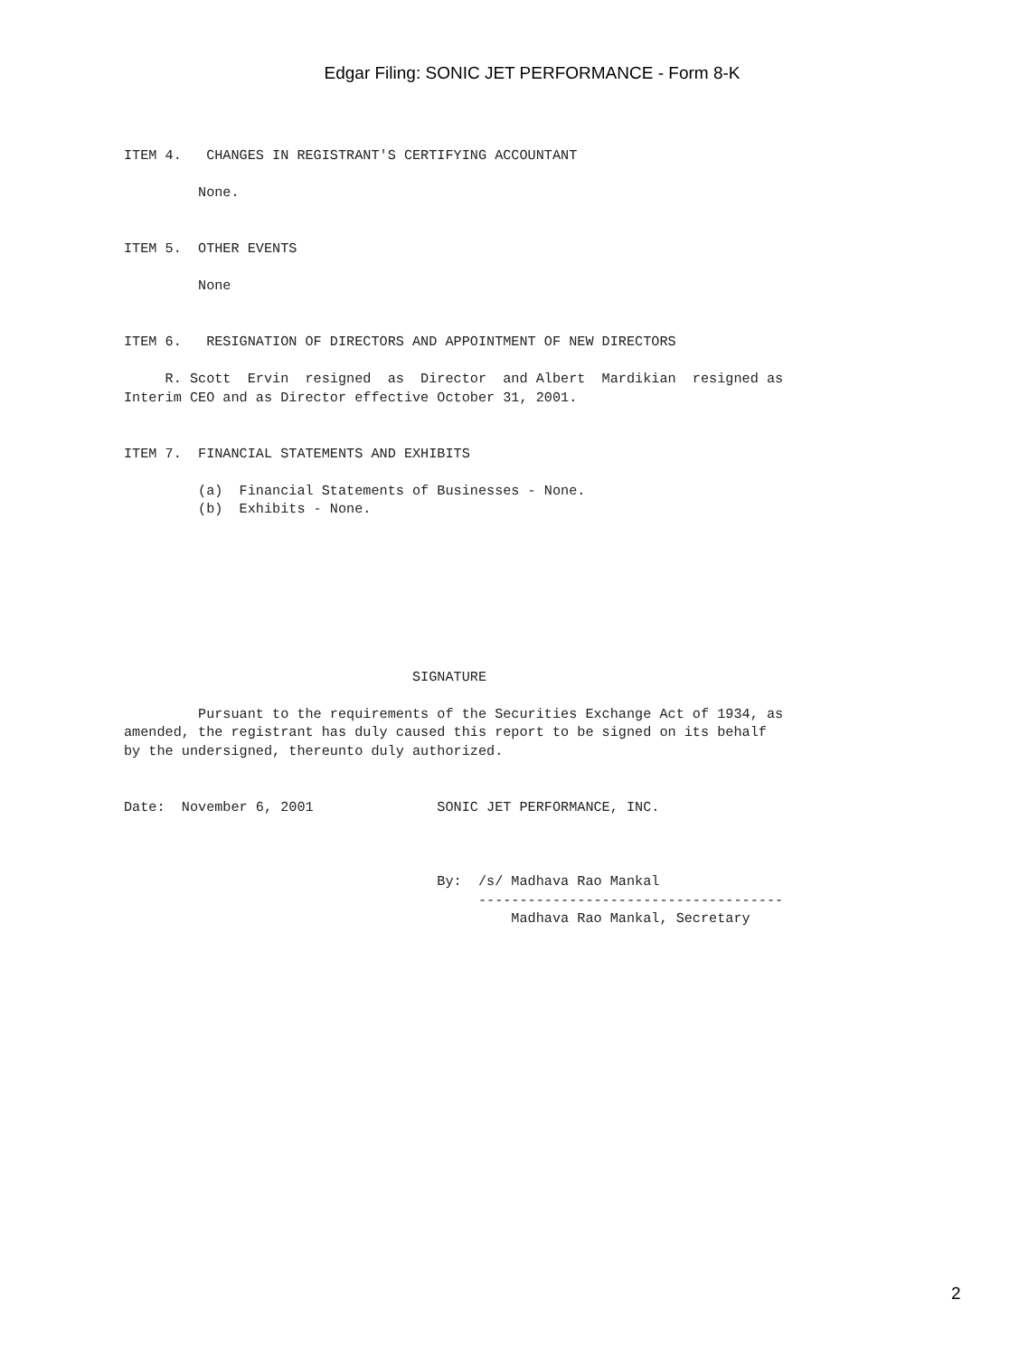Edgar Filing: SONIC JET PERFORMANCE - Form 8-K
ITEM 4.   CHANGES IN REGISTRANT'S CERTIFYING ACCOUNTANT

         None.


ITEM 5.  OTHER EVENTS

         None


ITEM 6.   RESIGNATION OF DIRECTORS AND APPOINTMENT OF NEW DIRECTORS

     R. Scott  Ervin  resigned  as  Director  and Albert  Mardikian  resigned as
Interim CEO and as Director effective October 31, 2001.


ITEM 7.  FINANCIAL STATEMENTS AND EXHIBITS

         (a)  Financial Statements of Businesses - None.
         (b)  Exhibits - None.








                                   SIGNATURE

         Pursuant to the requirements of the Securities Exchange Act of 1934, as
amended, the registrant has duly caused this report to be signed on its behalf
by the undersigned, thereunto duly authorized.


Date:  November 6, 2001               SONIC JET PERFORMANCE, INC.



                                      By:  /s/ Madhava Rao Mankal
                                           -------------------------------------
                                               Madhava Rao Mankal, Secretary
2